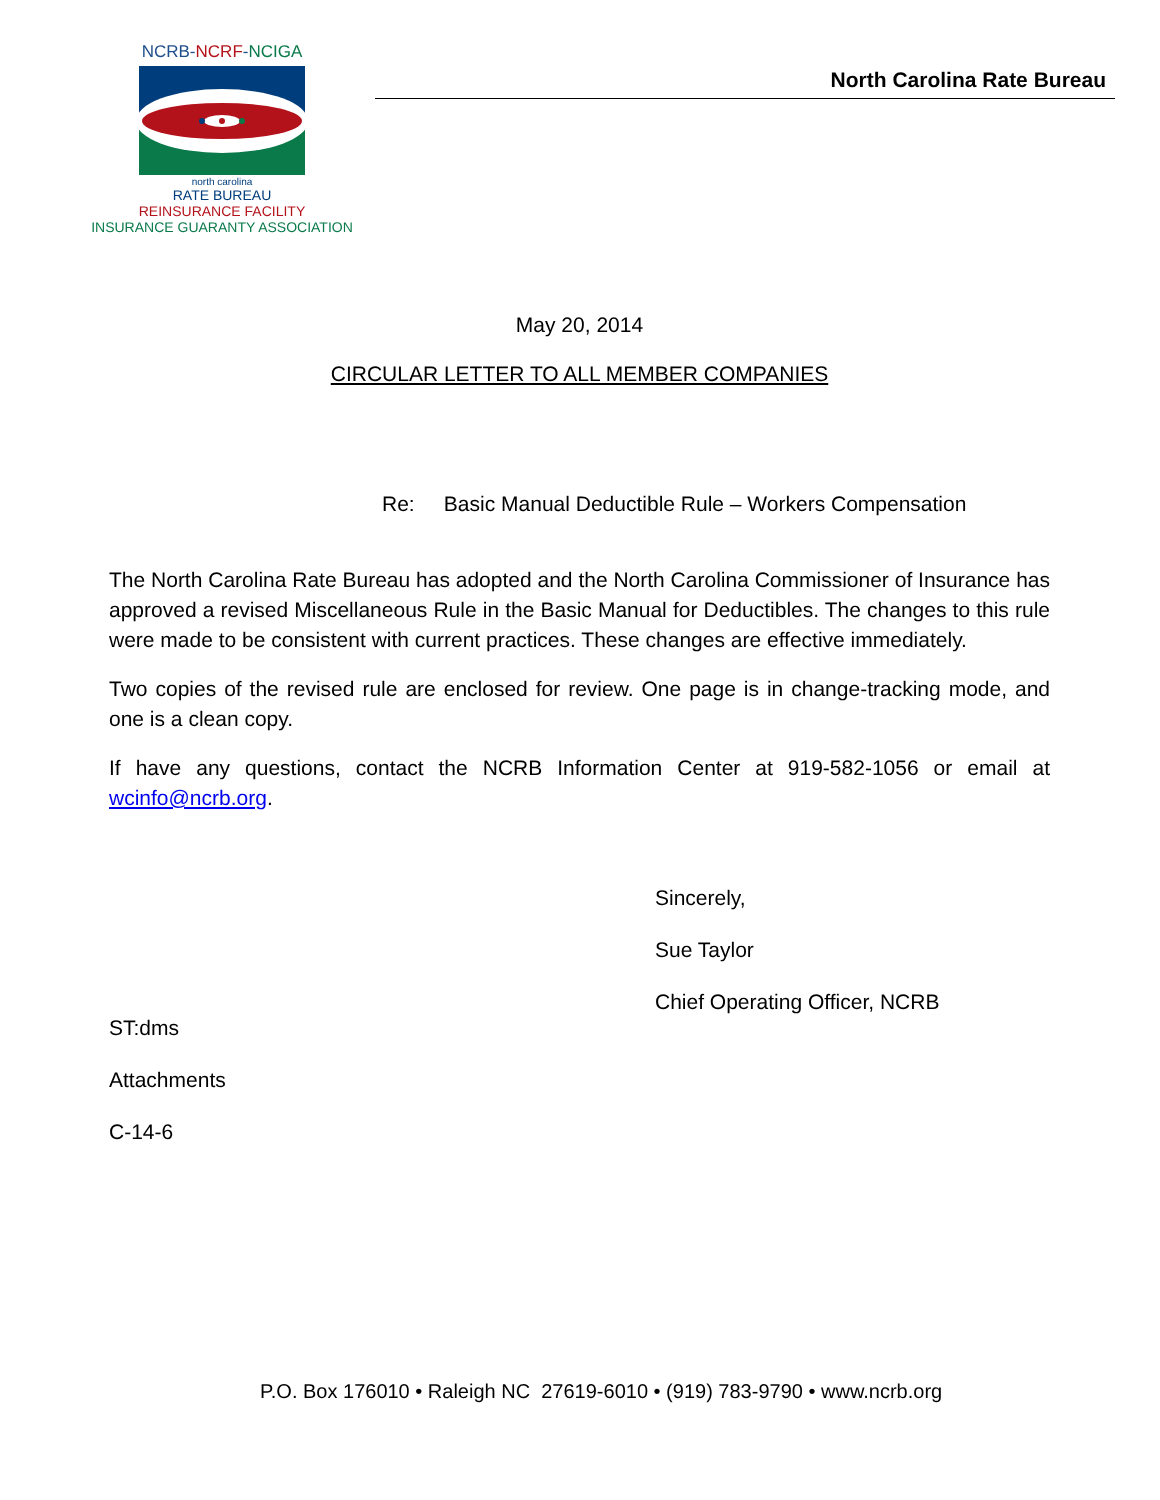NCRB-NCRF-NCIGA
north carolina
RATE BUREAU
REINSURANCE FACILITY
INSURANCE GUARANTY ASSOCIATION
North Carolina Rate Bureau
May 20, 2014
CIRCULAR LETTER TO ALL MEMBER COMPANIES
Re: Basic Manual Deductible Rule – Workers Compensation
The North Carolina Rate Bureau has adopted and the North Carolina Commissioner of Insurance has approved a revised Miscellaneous Rule in the Basic Manual for Deductibles. The changes to this rule were made to be consistent with current practices. These changes are effective immediately.
Two copies of the revised rule are enclosed for review. One page is in change-tracking mode, and one is a clean copy.
If have any questions, contact the NCRB Information Center at 919-582-1056 or email at wcinfo@ncrb.org.
Sincerely,
Sue Taylor
Chief Operating Officer, NCRB
ST:dms
Attachments
C-14-6
P.O. Box 176010 • Raleigh NC 27619-6010 • (919) 783-9790 • www.ncrb.org